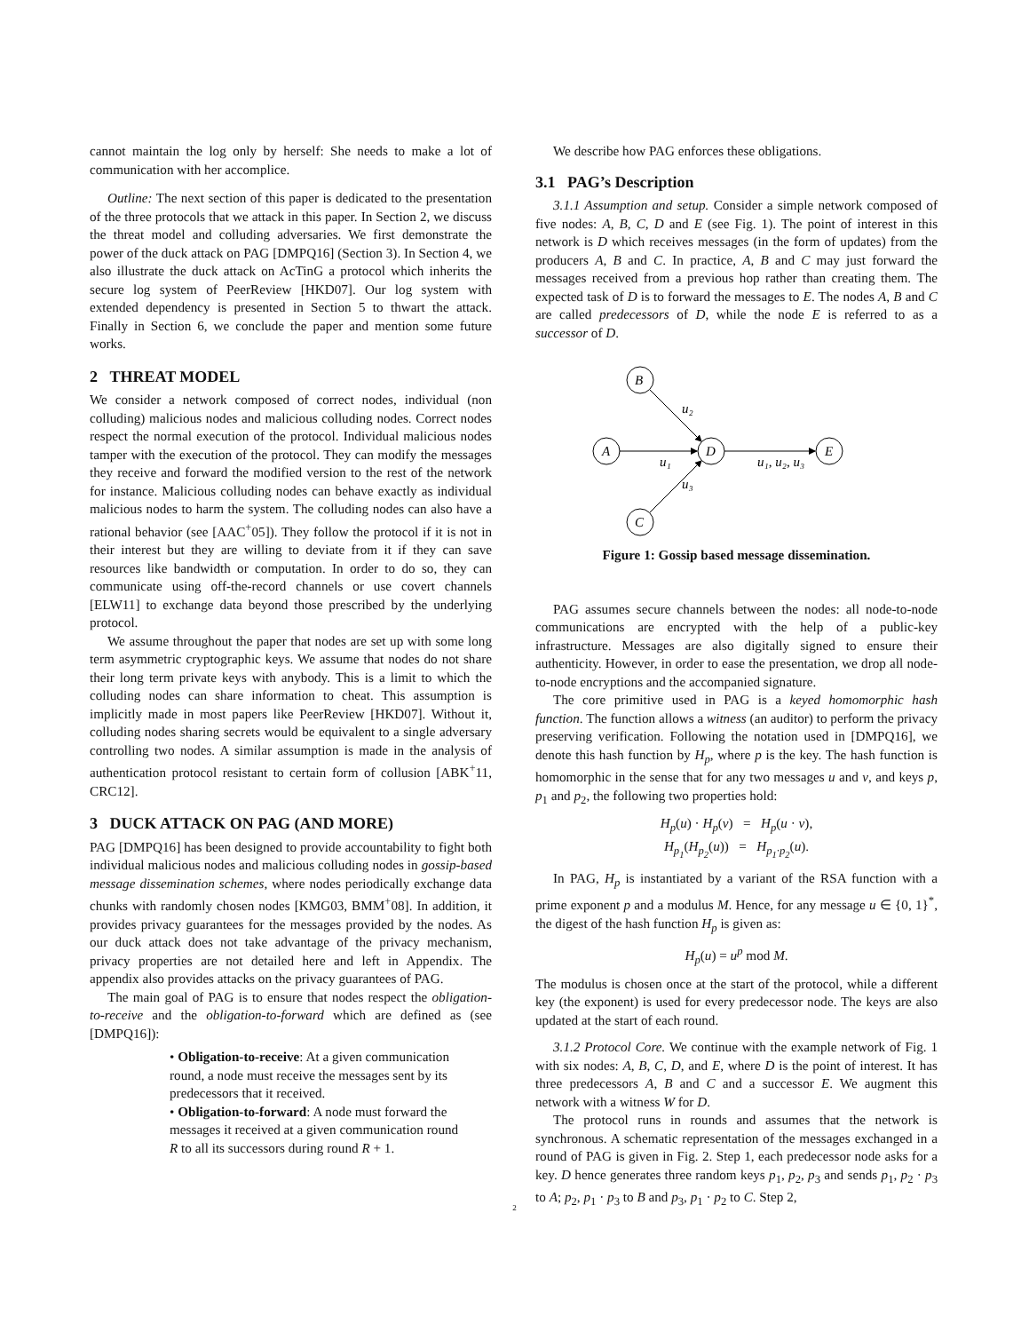cannot maintain the log only by herself: She needs to make a lot of communication with her accomplice.
Outline: The next section of this paper is dedicated to the presentation of the three protocols that we attack in this paper. In Section 2, we discuss the threat model and colluding adversaries. We first demonstrate the power of the duck attack on PAG [DMPQ16] (Section 3). In Section 4, we also illustrate the duck attack on AcTinG a protocol which inherits the secure log system of PeerReview [HKD07]. Our log system with extended dependency is presented in Section 5 to thwart the attack. Finally in Section 6, we conclude the paper and mention some future works.
2 THREAT MODEL
We consider a network composed of correct nodes, individual (non colluding) malicious nodes and malicious colluding nodes. Correct nodes respect the normal execution of the protocol. Individual malicious nodes tamper with the execution of the protocol. They can modify the messages they receive and forward the modified version to the rest of the network for instance. Malicious colluding nodes can behave exactly as individual malicious nodes to harm the system. The colluding nodes can also have a rational behavior (see [AAC<sup>+</sup>05]). They follow the protocol if it is not in their interest but they are willing to deviate from it if they can save resources like bandwidth or computation. In order to do so, they can communicate using off-the-record channels or use covert channels [ELW11] to exchange data beyond those prescribed by the underlying protocol.
We assume throughout the paper that nodes are set up with some long term asymmetric cryptographic keys. We assume that nodes do not share their long term private keys with anybody. This is a limit to which the colluding nodes can share information to cheat. This assumption is implicitly made in most papers like PeerReview [HKD07]. Without it, colluding nodes sharing secrets would be equivalent to a single adversary controlling two nodes. A similar assumption is made in the analysis of authentication protocol resistant to certain form of collusion [ABK<sup>+</sup>11, CRC12].
3 DUCK ATTACK ON PAG (AND MORE)
PAG [DMPQ16] has been designed to provide accountability to fight both individual malicious nodes and malicious colluding nodes in gossip-based message dissemination schemes, where nodes periodically exchange data chunks with randomly chosen nodes [KMG03, BMM<sup>+</sup>08]. In addition, it provides privacy guarantees for the messages provided by the nodes. As our duck attack does not take advantage of the privacy mechanism, privacy properties are not detailed here and left in Appendix. The appendix also provides attacks on the privacy guarantees of PAG.
The main goal of PAG is to ensure that nodes respect the obligation-to-receive and the obligation-to-forward which are defined as (see [DMPQ16]):
• Obligation-to-receive: At a given communication round, a node must receive the messages sent by its predecessors that it received.
• Obligation-to-forward: A node must forward the messages it received at a given communication round R to all its successors during round R + 1.
We describe how PAG enforces these obligations.
3.1 PAG’s Description
3.1.1 Assumption and setup. Consider a simple network composed of five nodes: A, B, C, D and E (see Fig. 1). The point of interest in this network is D which receives messages (in the form of updates) from the producers A, B and C. In practice, A, B and C may just forward the messages received from a previous hop rather than creating them. The expected task of D is to forward the messages to E. The nodes A, B and C are called predecessors of D, while the node E is referred to as a successor of D.
B
A
D
E
C
u₂
u₁
u₁, u₂, u₃
u₃
Figure 1: Gossip based message dissemination.
PAG assumes secure channels between the nodes: all node-to-node communications are encrypted with the help of a public-key infrastructure. Messages are also digitally signed to ensure their authenticity. However, in order to ease the presentation, we drop all node-to-node encryptions and the accompanied signature.
The core primitive used in PAG is a keyed homomorphic hash function. The function allows a witness (an auditor) to perform the privacy preserving verification. Following the notation used in [DMPQ16], we denote this hash function by H<sub>p</sub>, where p is the key. The hash function is homomorphic in the sense that for any two messages u and v, and keys p, p<sub>1</sub> and p<sub>2</sub>, the following two properties hold:
H<sub>p</sub>(u) · H<sub>p</sub>(v) = H<sub>p</sub>(u · v),
H<sub>p<sub>1</sub></sub>(H<sub>p<sub>2</sub></sub>(u)) = H<sub>p<sub>1</sub>·p<sub>2</sub></sub>(u).
In PAG, H<sub>p</sub> is instantiated by a variant of the RSA function with a prime exponent p and a modulus M. Hence, for any message u ∈ {0, 1}<sup>*</sup>, the digest of the hash function H<sub>p</sub> is given as:
H<sub>p</sub>(u) = u<sup>p</sup> mod M.
The modulus is chosen once at the start of the protocol, while a different key (the exponent) is used for every predecessor node. The keys are also updated at the start of each round.
3.1.2 Protocol Core. We continue with the example network of Fig. 1 with six nodes: A, B, C, D, and E, where D is the point of interest. It has three predecessors A, B and C and a successor E. We augment this network with a witness W for D.
The protocol runs in rounds and assumes that the network is synchronous. A schematic representation of the messages exchanged in a round of PAG is given in Fig. 2. Step 1, each predecessor node asks for a key. D hence generates three random keys p<sub>1</sub>, p<sub>2</sub>, p<sub>3</sub> and sends p<sub>1</sub>, p<sub>2</sub> · p<sub>3</sub> to A; p<sub>2</sub>, p<sub>1</sub> · p<sub>3</sub> to B and p<sub>3</sub>, p<sub>1</sub> · p<sub>2</sub> to C. Step 2,
2